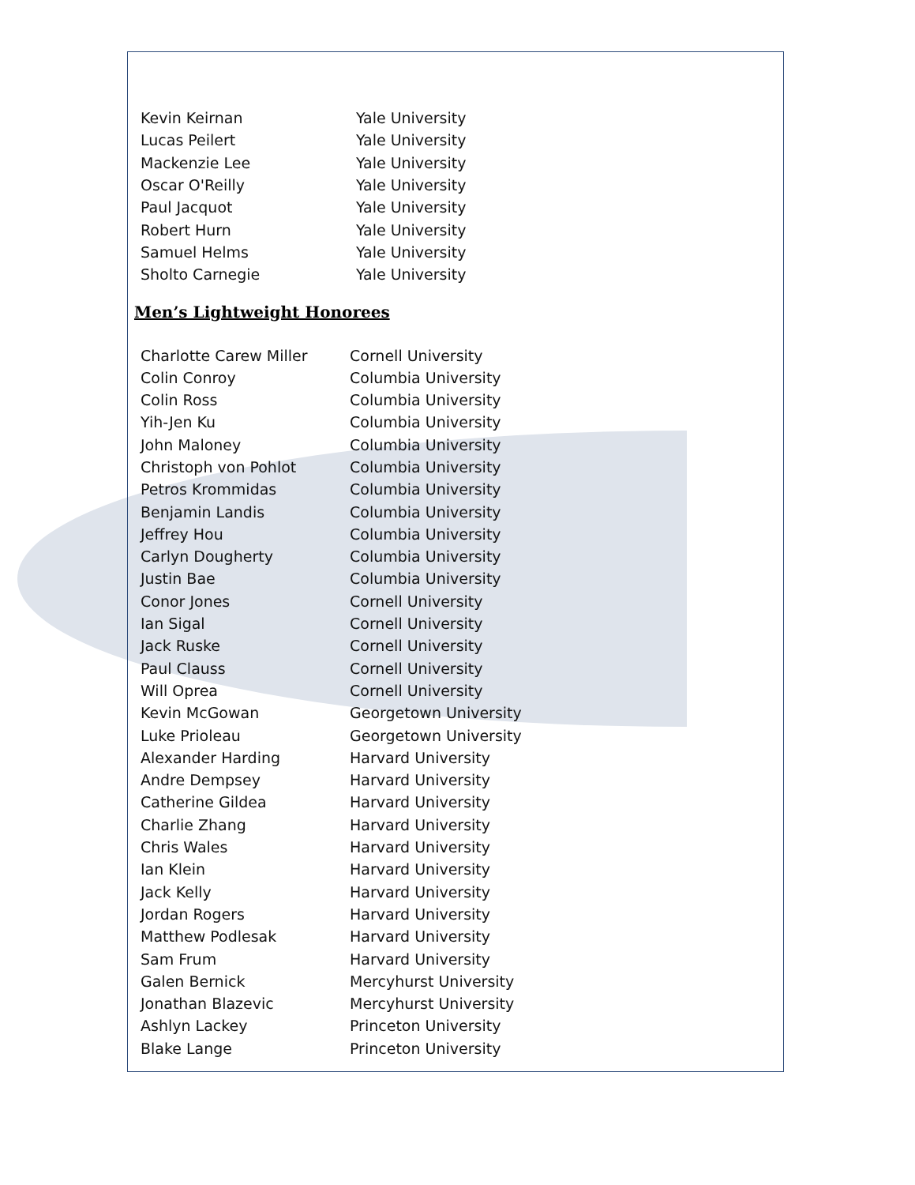| Kevin Keirnan | Yale University |
| Lucas Peilert | Yale University |
| Mackenzie Lee | Yale University |
| Oscar O'Reilly | Yale University |
| Paul Jacquot | Yale University |
| Robert Hurn | Yale University |
| Samuel Helms | Yale University |
| Sholto Carnegie | Yale University |
Men’s Lightweight Honorees
| Charlotte Carew Miller | Cornell University |
| Colin Conroy | Columbia University |
| Colin Ross | Columbia University |
| Yih-Jen Ku | Columbia University |
| John Maloney | Columbia University |
| Christoph von Pohlot | Columbia University |
| Petros Krommidas | Columbia University |
| Benjamin Landis | Columbia University |
| Jeffrey Hou | Columbia University |
| Carlyn Dougherty | Columbia University |
| Justin Bae | Columbia University |
| Conor Jones | Cornell University |
| Ian Sigal | Cornell University |
| Jack Ruske | Cornell University |
| Paul Clauss | Cornell University |
| Will Oprea | Cornell University |
| Kevin McGowan | Georgetown University |
| Luke Prioleau | Georgetown University |
| Alexander Harding | Harvard University |
| Andre Dempsey | Harvard University |
| Catherine Gildea | Harvard University |
| Charlie Zhang | Harvard University |
| Chris Wales | Harvard University |
| Ian Klein | Harvard University |
| Jack Kelly | Harvard University |
| Jordan Rogers | Harvard University |
| Matthew Podlesak | Harvard University |
| Sam Frum | Harvard University |
| Galen Bernick | Mercyhurst University |
| Jonathan Blazevic | Mercyhurst University |
| Ashlyn Lackey | Princeton University |
| Blake Lange | Princeton University |